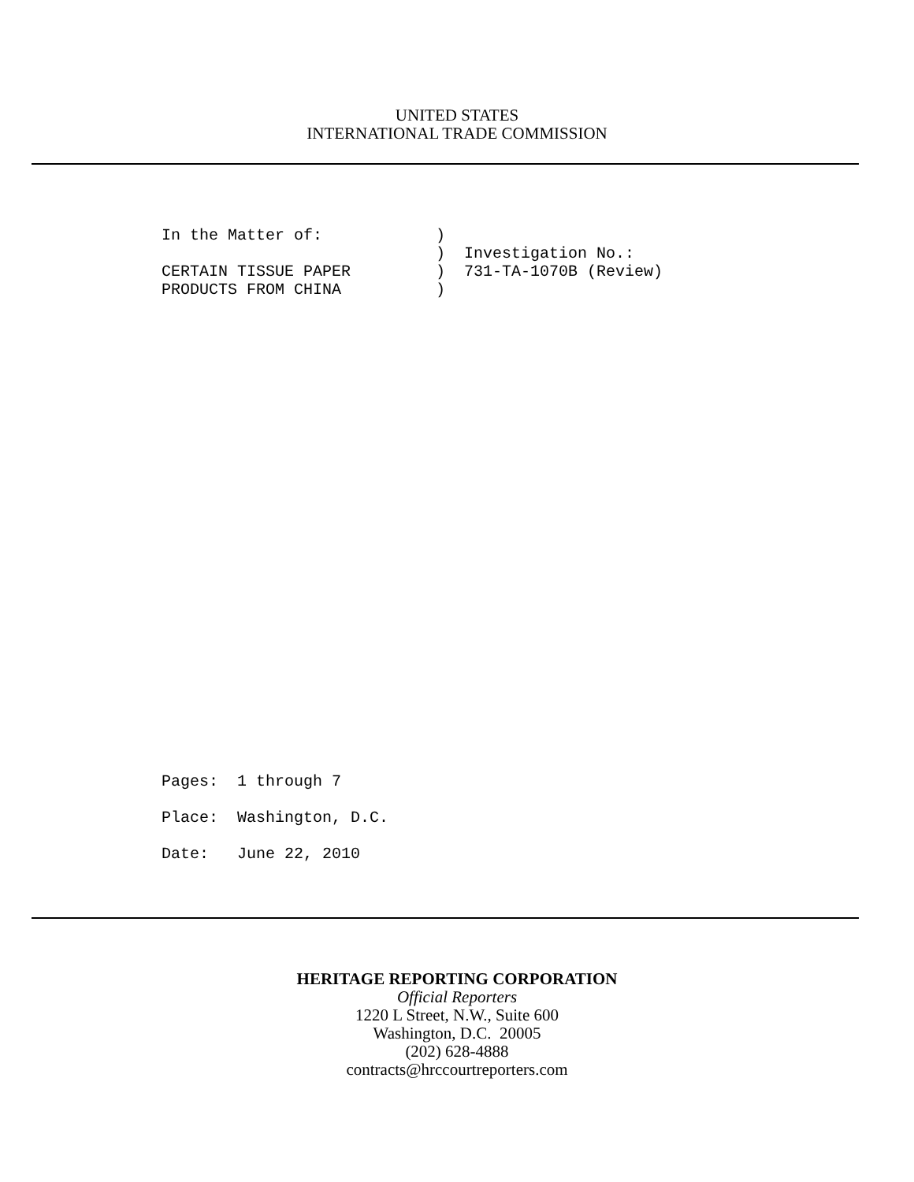UNITED STATES
INTERNATIONAL TRADE COMMISSION
In the Matter of:            )
                             )  Investigation No.:
CERTAIN TISSUE PAPER         )  731-TA-1070B (Review)
PRODUCTS FROM CHINA          )
Pages:  1 through 7
Place:  Washington, D.C.
Date:   June 22, 2010
HERITAGE REPORTING CORPORATION
Official Reporters
1220 L Street, N.W., Suite 600
Washington, D.C. 20005
(202) 628-4888
contracts@hrccourtreporters.com